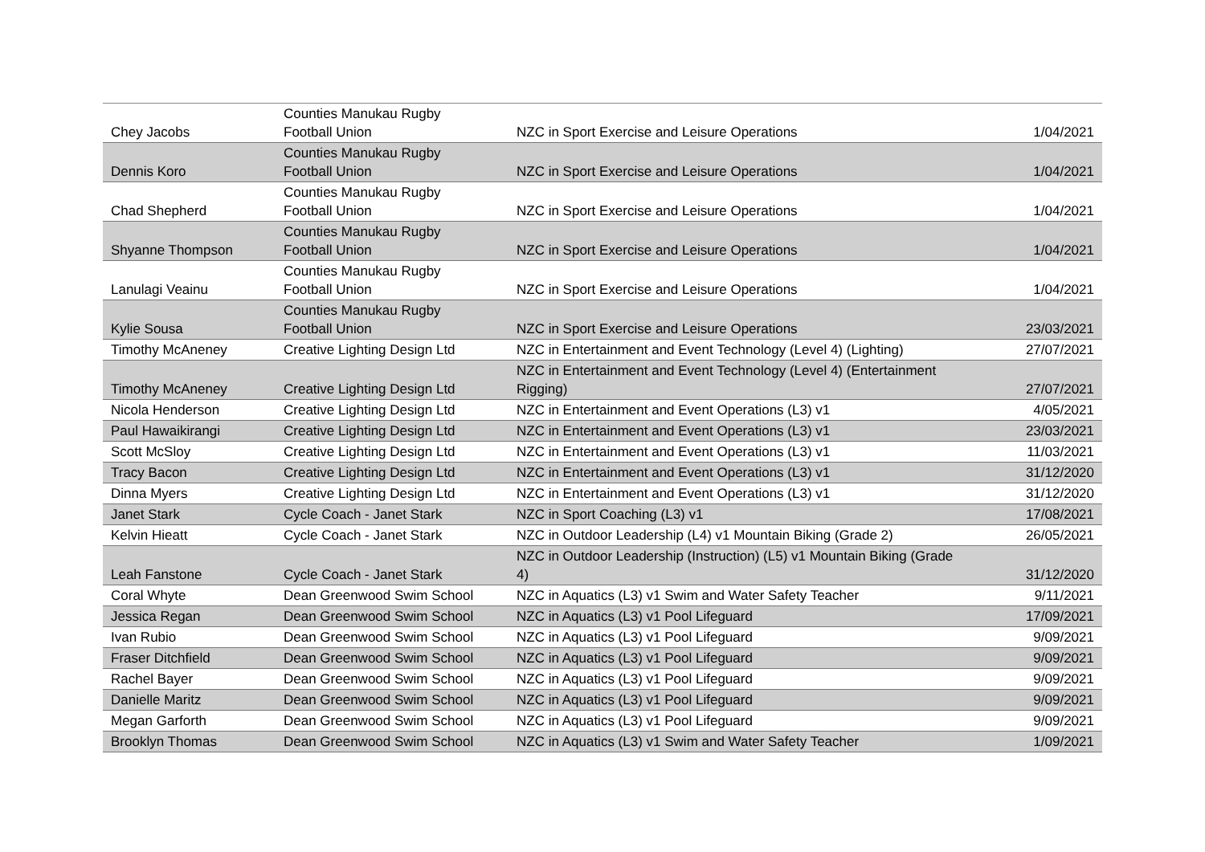| Chey Jacobs | Counties Manukau Rugby Football Union | NZC in Sport Exercise and Leisure Operations | 1/04/2021 |
| Dennis Koro | Counties Manukau Rugby Football Union | NZC in Sport Exercise and Leisure Operations | 1/04/2021 |
| Chad Shepherd | Counties Manukau Rugby Football Union | NZC in Sport Exercise and Leisure Operations | 1/04/2021 |
| Shyanne Thompson | Counties Manukau Rugby Football Union | NZC in Sport Exercise and Leisure Operations | 1/04/2021 |
| Lanulagi Veainu | Counties Manukau Rugby Football Union | NZC in Sport Exercise and Leisure Operations | 1/04/2021 |
| Kylie Sousa | Counties Manukau Rugby Football Union | NZC in Sport Exercise and Leisure Operations | 23/03/2021 |
| Timothy McAneney | Creative Lighting Design Ltd | NZC in Entertainment and Event Technology (Level 4) (Lighting) | 27/07/2021 |
| Timothy McAneney | Creative Lighting Design Ltd | NZC in Entertainment and Event Technology (Level 4) (Entertainment Rigging) | 27/07/2021 |
| Nicola Henderson | Creative Lighting Design Ltd | NZC in Entertainment and Event Operations (L3) v1 | 4/05/2021 |
| Paul Hawaikirangi | Creative Lighting Design Ltd | NZC in Entertainment and Event Operations (L3) v1 | 23/03/2021 |
| Scott McSloy | Creative Lighting Design Ltd | NZC in Entertainment and Event Operations (L3) v1 | 11/03/2021 |
| Tracy Bacon | Creative Lighting Design Ltd | NZC in Entertainment and Event Operations (L3) v1 | 31/12/2020 |
| Dinna Myers | Creative Lighting Design Ltd | NZC in Entertainment and Event Operations (L3) v1 | 31/12/2020 |
| Janet Stark | Cycle Coach - Janet Stark | NZC in Sport Coaching (L3) v1 | 17/08/2021 |
| Kelvin Hieatt | Cycle Coach - Janet Stark | NZC in Outdoor Leadership (L4) v1 Mountain Biking (Grade 2) | 26/05/2021 |
| Leah Fanstone | Cycle Coach - Janet Stark | NZC in Outdoor Leadership (Instruction) (L5) v1 Mountain Biking (Grade 4) | 31/12/2020 |
| Coral Whyte | Dean Greenwood Swim School | NZC in Aquatics (L3) v1 Swim and Water Safety Teacher | 9/11/2021 |
| Jessica Regan | Dean Greenwood Swim School | NZC in Aquatics (L3) v1 Pool Lifeguard | 17/09/2021 |
| Ivan Rubio | Dean Greenwood Swim School | NZC in Aquatics (L3) v1 Pool Lifeguard | 9/09/2021 |
| Fraser Ditchfield | Dean Greenwood Swim School | NZC in Aquatics (L3) v1 Pool Lifeguard | 9/09/2021 |
| Rachel Bayer | Dean Greenwood Swim School | NZC in Aquatics (L3) v1 Pool Lifeguard | 9/09/2021 |
| Danielle Maritz | Dean Greenwood Swim School | NZC in Aquatics (L3) v1 Pool Lifeguard | 9/09/2021 |
| Megan Garforth | Dean Greenwood Swim School | NZC in Aquatics (L3) v1 Pool Lifeguard | 9/09/2021 |
| Brooklyn Thomas | Dean Greenwood Swim School | NZC in Aquatics (L3) v1 Swim and Water Safety Teacher | 1/09/2021 |